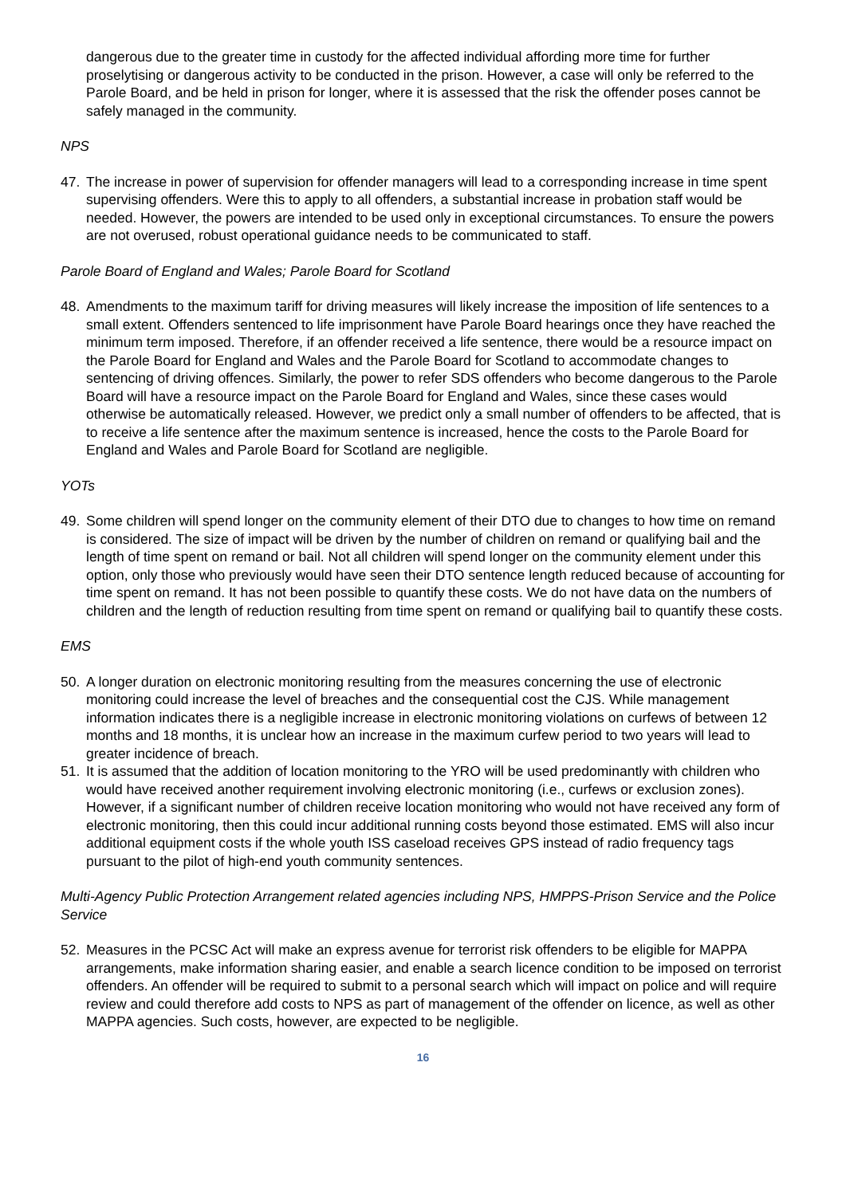dangerous due to the greater time in custody for the affected individual affording more time for further proselytising or dangerous activity to be conducted in the prison. However, a case will only be referred to the Parole Board, and be held in prison for longer, where it is assessed that the risk the offender poses cannot be safely managed in the community.
NPS
47. The increase in power of supervision for offender managers will lead to a corresponding increase in time spent supervising offenders. Were this to apply to all offenders, a substantial increase in probation staff would be needed. However, the powers are intended to be used only in exceptional circumstances. To ensure the powers are not overused, robust operational guidance needs to be communicated to staff.
Parole Board of England and Wales; Parole Board for Scotland
48. Amendments to the maximum tariff for driving measures will likely increase the imposition of life sentences to a small extent. Offenders sentenced to life imprisonment have Parole Board hearings once they have reached the minimum term imposed. Therefore, if an offender received a life sentence, there would be a resource impact on the Parole Board for England and Wales and the Parole Board for Scotland to accommodate changes to sentencing of driving offences. Similarly, the power to refer SDS offenders who become dangerous to the Parole Board will have a resource impact on the Parole Board for England and Wales, since these cases would otherwise be automatically released. However, we predict only a small number of offenders to be affected, that is to receive a life sentence after the maximum sentence is increased, hence the costs to the Parole Board for England and Wales and Parole Board for Scotland are negligible.
YOTs
49. Some children will spend longer on the community element of their DTO due to changes to how time on remand is considered. The size of impact will be driven by the number of children on remand or qualifying bail and the length of time spent on remand or bail. Not all children will spend longer on the community element under this option, only those who previously would have seen their DTO sentence length reduced because of accounting for time spent on remand. It has not been possible to quantify these costs. We do not have data on the numbers of children and the length of reduction resulting from time spent on remand or qualifying bail to quantify these costs.
EMS
50. A longer duration on electronic monitoring resulting from the measures concerning the use of electronic monitoring could increase the level of breaches and the consequential cost the CJS. While management information indicates there is a negligible increase in electronic monitoring violations on curfews of between 12 months and 18 months, it is unclear how an increase in the maximum curfew period to two years will lead to greater incidence of breach.
51. It is assumed that the addition of location monitoring to the YRO will be used predominantly with children who would have received another requirement involving electronic monitoring (i.e., curfews or exclusion zones). However, if a significant number of children receive location monitoring who would not have received any form of electronic monitoring, then this could incur additional running costs beyond those estimated. EMS will also incur additional equipment costs if the whole youth ISS caseload receives GPS instead of radio frequency tags pursuant to the pilot of high-end youth community sentences.
Multi-Agency Public Protection Arrangement related agencies including NPS, HMPPS-Prison Service and the Police Service
52. Measures in the PCSC Act will make an express avenue for terrorist risk offenders to be eligible for MAPPA arrangements, make information sharing easier, and enable a search licence condition to be imposed on terrorist offenders. An offender will be required to submit to a personal search which will impact on police and will require review and could therefore add costs to NPS as part of management of the offender on licence, as well as other MAPPA agencies. Such costs, however, are expected to be negligible.
16